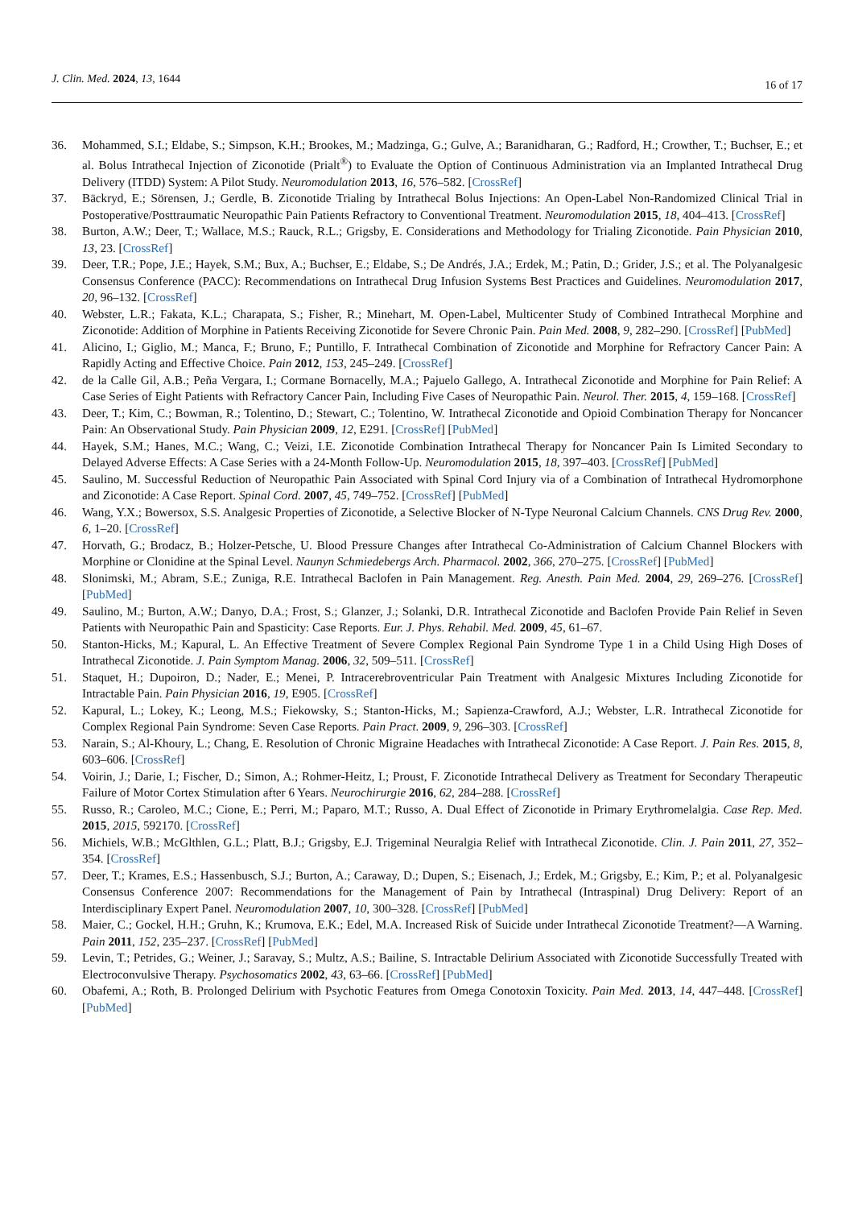J. Clin. Med. 2024, 13, 1644 16 of 17
36. Mohammed, S.I.; Eldabe, S.; Simpson, K.H.; Brookes, M.; Madzinga, G.; Gulve, A.; Baranidharan, G.; Radford, H.; Crowther, T.; Buchser, E.; et al. Bolus Intrathecal Injection of Ziconotide (Prialt<sup>®</sup>) to Evaluate the Option of Continuous Administration via an Implanted Intrathecal Drug Delivery (ITDD) System: A Pilot Study. Neuromodulation 2013, 16, 576–582. [CrossRef]
37. Bäckryd, E.; Sörensen, J.; Gerdle, B. Ziconotide Trialing by Intrathecal Bolus Injections: An Open-Label Non-Randomized Clinical Trial in Postoperative/Posttraumatic Neuropathic Pain Patients Refractory to Conventional Treatment. Neuromodulation 2015, 18, 404–413. [CrossRef]
38. Burton, A.W.; Deer, T.; Wallace, M.S.; Rauck, R.L.; Grigsby, E. Considerations and Methodology for Trialing Ziconotide. Pain Physician 2010, 13, 23. [CrossRef]
39. Deer, T.R.; Pope, J.E.; Hayek, S.M.; Bux, A.; Buchser, E.; Eldabe, S.; De Andrés, J.A.; Erdek, M.; Patin, D.; Grider, J.S.; et al. The Polyanalgesic Consensus Conference (PACC): Recommendations on Intrathecal Drug Infusion Systems Best Practices and Guidelines. Neuromodulation 2017, 20, 96–132. [CrossRef]
40. Webster, L.R.; Fakata, K.L.; Charapata, S.; Fisher, R.; Minehart, M. Open-Label, Multicenter Study of Combined Intrathecal Morphine and Ziconotide: Addition of Morphine in Patients Receiving Ziconotide for Severe Chronic Pain. Pain Med. 2008, 9, 282–290. [CrossRef] [PubMed]
41. Alicino, I.; Giglio, M.; Manca, F.; Bruno, F.; Puntillo, F. Intrathecal Combination of Ziconotide and Morphine for Refractory Cancer Pain: A Rapidly Acting and Effective Choice. Pain 2012, 153, 245–249. [CrossRef]
42. de la Calle Gil, A.B.; Peña Vergara, I.; Cormane Bornacelly, M.A.; Pajuelo Gallego, A. Intrathecal Ziconotide and Morphine for Pain Relief: A Case Series of Eight Patients with Refractory Cancer Pain, Including Five Cases of Neuropathic Pain. Neurol. Ther. 2015, 4, 159–168. [CrossRef]
43. Deer, T.; Kim, C.; Bowman, R.; Tolentino, D.; Stewart, C.; Tolentino, W. Intrathecal Ziconotide and Opioid Combination Therapy for Noncancer Pain: An Observational Study. Pain Physician 2009, 12, E291. [CrossRef] [PubMed]
44. Hayek, S.M.; Hanes, M.C.; Wang, C.; Veizi, I.E. Ziconotide Combination Intrathecal Therapy for Noncancer Pain Is Limited Secondary to Delayed Adverse Effects: A Case Series with a 24-Month Follow-Up. Neuromodulation 2015, 18, 397–403. [CrossRef] [PubMed]
45. Saulino, M. Successful Reduction of Neuropathic Pain Associated with Spinal Cord Injury via of a Combination of Intrathecal Hydromorphone and Ziconotide: A Case Report. Spinal Cord. 2007, 45, 749–752. [CrossRef] [PubMed]
46. Wang, Y.X.; Bowersox, S.S. Analgesic Properties of Ziconotide, a Selective Blocker of N-Type Neuronal Calcium Channels. CNS Drug Rev. 2000, 6, 1–20. [CrossRef]
47. Horvath, G.; Brodacz, B.; Holzer-Petsche, U. Blood Pressure Changes after Intrathecal Co-Administration of Calcium Channel Blockers with Morphine or Clonidine at the Spinal Level. Naunyn Schmiedebergs Arch. Pharmacol. 2002, 366, 270–275. [CrossRef] [PubMed]
48. Slonimski, M.; Abram, S.E.; Zuniga, R.E. Intrathecal Baclofen in Pain Management. Reg. Anesth. Pain Med. 2004, 29, 269–276. [CrossRef] [PubMed]
49. Saulino, M.; Burton, A.W.; Danyo, D.A.; Frost, S.; Glanzer, J.; Solanki, D.R. Intrathecal Ziconotide and Baclofen Provide Pain Relief in Seven Patients with Neuropathic Pain and Spasticity: Case Reports. Eur. J. Phys. Rehabil. Med. 2009, 45, 61–67.
50. Stanton-Hicks, M.; Kapural, L. An Effective Treatment of Severe Complex Regional Pain Syndrome Type 1 in a Child Using High Doses of Intrathecal Ziconotide. J. Pain Symptom Manag. 2006, 32, 509–511. [CrossRef]
51. Staquet, H.; Dupoiron, D.; Nader, E.; Menei, P. Intracerebroventricular Pain Treatment with Analgesic Mixtures Including Ziconotide for Intractable Pain. Pain Physician 2016, 19, E905. [CrossRef]
52. Kapural, L.; Lokey, K.; Leong, M.S.; Fiekowsky, S.; Stanton-Hicks, M.; Sapienza-Crawford, A.J.; Webster, L.R. Intrathecal Ziconotide for Complex Regional Pain Syndrome: Seven Case Reports. Pain Pract. 2009, 9, 296–303. [CrossRef]
53. Narain, S.; Al-Khoury, L.; Chang, E. Resolution of Chronic Migraine Headaches with Intrathecal Ziconotide: A Case Report. J. Pain Res. 2015, 8, 603–606. [CrossRef]
54. Voirin, J.; Darie, I.; Fischer, D.; Simon, A.; Rohmer-Heitz, I.; Proust, F. Ziconotide Intrathecal Delivery as Treatment for Secondary Therapeutic Failure of Motor Cortex Stimulation after 6 Years. Neurochirurgie 2016, 62, 284–288. [CrossRef]
55. Russo, R.; Caroleo, M.C.; Cione, E.; Perri, M.; Paparo, M.T.; Russo, A. Dual Effect of Ziconotide in Primary Erythromelalgia. Case Rep. Med. 2015, 2015, 592170. [CrossRef]
56. Michiels, W.B.; McGlthlen, G.L.; Platt, B.J.; Grigsby, E.J. Trigeminal Neuralgia Relief with Intrathecal Ziconotide. Clin. J. Pain 2011, 27, 352–354. [CrossRef]
57. Deer, T.; Krames, E.S.; Hassenbusch, S.J.; Burton, A.; Caraway, D.; Dupen, S.; Eisenach, J.; Erdek, M.; Grigsby, E.; Kim, P.; et al. Polyanalgesic Consensus Conference 2007: Recommendations for the Management of Pain by Intrathecal (Intraspinal) Drug Delivery: Report of an Interdisciplinary Expert Panel. Neuromodulation 2007, 10, 300–328. [CrossRef] [PubMed]
58. Maier, C.; Gockel, H.H.; Gruhn, K.; Krumova, E.K.; Edel, M.A. Increased Risk of Suicide under Intrathecal Ziconotide Treatment?—A Warning. Pain 2011, 152, 235–237. [CrossRef] [PubMed]
59. Levin, T.; Petrides, G.; Weiner, J.; Saravay, S.; Multz, A.S.; Bailine, S. Intractable Delirium Associated with Ziconotide Successfully Treated with Electroconvulsive Therapy. Psychosomatics 2002, 43, 63–66. [CrossRef] [PubMed]
60. Obafemi, A.; Roth, B. Prolonged Delirium with Psychotic Features from Omega Conotoxin Toxicity. Pain Med. 2013, 14, 447–448. [CrossRef] [PubMed]